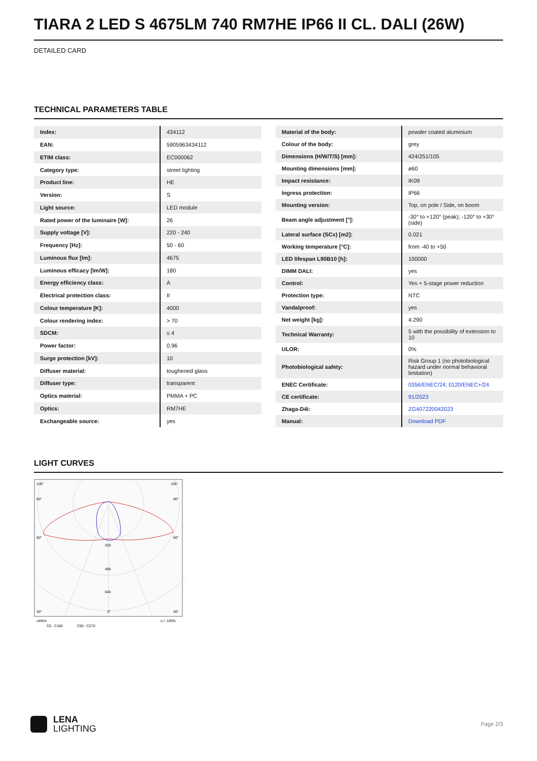TIARA 2 LED S 4675LM 740 RM7HE IP66 II CL. DALI (26W)
DETAILED CARD
TECHNICAL PARAMETERS TABLE
| Index: | 434112 |
| EAN: | 5905963434112 |
| ETIM class: | EC000062 |
| Category type: | street lighting |
| Product line: | HE |
| Version: | S |
| Light source: | LED module |
| Rated power of the luminaire [W]: | 26 |
| Supply voltage [V]: | 220 - 240 |
| Frequency [Hz]: | 50 - 60 |
| Luminous flux [lm]: | 4675 |
| Luminous efficacy [lm/W]: | 180 |
| Energy efficiency class: | A |
| Electrical protection class: | II |
| Colour temperature [K]: | 4000 |
| Colour rendering index: | > 70 |
| SDCM: | ≤ 4 |
| Power factor: | 0.96 |
| Surge protection [kV]: | 10 |
| Diffuser material: | toughened glass |
| Diffuser type: | transparent |
| Optics material: | PMMA + PC |
| Optics: | RM7HE |
| Exchangeable source: | yes |
| Material of the body: | powder coated aluminium |
| Colour of the body: | grey |
| Dimensions (H/W/T/S) [mm]: | 424/251/105 |
| Mounting dimensions [mm]: | ø60 |
| Impact resistance: | IK09 |
| Ingress protection: | IP66 |
| Mounting version: | Top, on pole / Side, on boom |
| Beam angle adjustment [°]: | -30° to +120° (peak); -120° to +30° (side) |
| Lateral surface (SCx) [m2]: | 0.021 |
| Working temperature [°C]: | from -40 to +50 |
| LED lifespan L90B10 [h]: | 100000 |
| DIMM DALI: | yes |
| Control: | Yes + 5-stage power reduction |
| Protection type: | NTC |
| Vandalproof: | yes |
| Net weight [kg]: | 4.290 |
| Technical Warranty: | 5 with the possibility of extension to 10 |
| ULOR: | 0% |
| Photobiological safety: | Risk Group 1 (no photobiological hazard under normal behavioral limitation) |
| ENEC Certificate: | 0356/ENEC/24; 0120/ENEC+/24 |
| CE certificate: | 91/2023 |
| Zhaga-D4i: | ZG407220042023 |
| Manual: | Download PDF |
LIGHT CURVES
105°
105°
90°
90°
60°
60°
320
480
640
30°
0°
30°
cd/klm
C0 - C180
C90 - C270
η = 100%
LENA
LIGHTING
Page 2/3